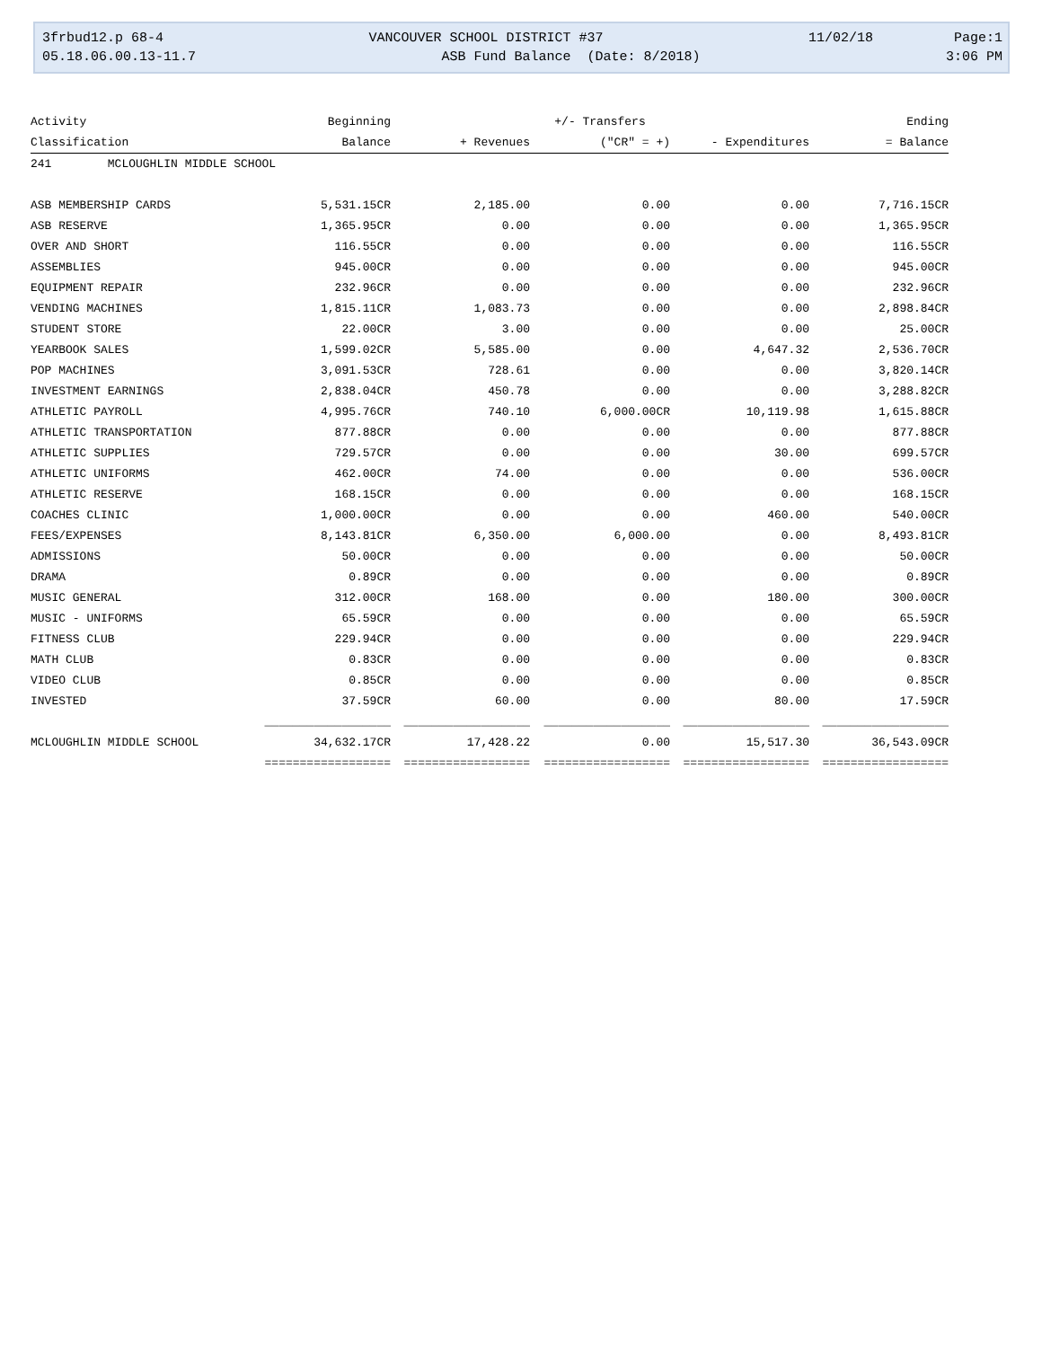3frbud12.p 68-4 VANCOUVER SCHOOL DISTRICT #37 11/02/18 Page:1
05.18.06.00.13-11.7 ASB Fund Balance (Date: 8/2018) 3:06 PM
| Activity | Beginning | | +/- Transfers | | Ending |
| --- | --- | --- | --- | --- | --- |
| Classification | Balance | + Revenues | ("CR" = +) | - Expenditures | = Balance |
| 241 MCLOUGHLIN MIDDLE SCHOOL | | | | | |
| ASB MEMBERSHIP CARDS | 5,531.15CR | 2,185.00 | 0.00 | 0.00 | 7,716.15CR |
| ASB RESERVE | 1,365.95CR | 0.00 | 0.00 | 0.00 | 1,365.95CR |
| OVER AND SHORT | 116.55CR | 0.00 | 0.00 | 0.00 | 116.55CR |
| ASSEMBLIES | 945.00CR | 0.00 | 0.00 | 0.00 | 945.00CR |
| EQUIPMENT REPAIR | 232.96CR | 0.00 | 0.00 | 0.00 | 232.96CR |
| VENDING MACHINES | 1,815.11CR | 1,083.73 | 0.00 | 0.00 | 2,898.84CR |
| STUDENT STORE | 22.00CR | 3.00 | 0.00 | 0.00 | 25.00CR |
| YEARBOOK SALES | 1,599.02CR | 5,585.00 | 0.00 | 4,647.32 | 2,536.70CR |
| POP MACHINES | 3,091.53CR | 728.61 | 0.00 | 0.00 | 3,820.14CR |
| INVESTMENT EARNINGS | 2,838.04CR | 450.78 | 0.00 | 0.00 | 3,288.82CR |
| ATHLETIC PAYROLL | 4,995.76CR | 740.10 | 6,000.00CR | 10,119.98 | 1,615.88CR |
| ATHLETIC TRANSPORTATION | 877.88CR | 0.00 | 0.00 | 0.00 | 877.88CR |
| ATHLETIC SUPPLIES | 729.57CR | 0.00 | 0.00 | 30.00 | 699.57CR |
| ATHLETIC UNIFORMS | 462.00CR | 74.00 | 0.00 | 0.00 | 536.00CR |
| ATHLETIC RESERVE | 168.15CR | 0.00 | 0.00 | 0.00 | 168.15CR |
| COACHES CLINIC | 1,000.00CR | 0.00 | 0.00 | 460.00 | 540.00CR |
| FEES/EXPENSES | 8,143.81CR | 6,350.00 | 6,000.00 | 0.00 | 8,493.81CR |
| ADMISSIONS | 50.00CR | 0.00 | 0.00 | 0.00 | 50.00CR |
| DRAMA | 0.89CR | 0.00 | 0.00 | 0.00 | 0.89CR |
| MUSIC GENERAL | 312.00CR | 168.00 | 0.00 | 180.00 | 300.00CR |
| MUSIC - UNIFORMS | 65.59CR | 0.00 | 0.00 | 0.00 | 65.59CR |
| FITNESS CLUB | 229.94CR | 0.00 | 0.00 | 0.00 | 229.94CR |
| MATH CLUB | 0.83CR | 0.00 | 0.00 | 0.00 | 0.83CR |
| VIDEO CLUB | 0.85CR | 0.00 | 0.00 | 0.00 | 0.85CR |
| INVESTED | 37.59CR | 60.00 | 0.00 | 80.00 | 17.59CR |
| | __________________ | __________________ | __________________ | __________________ | __________________ |
| MCLOUGHLIN MIDDLE SCHOOL | 34,632.17CR | 17,428.22 | 0.00 | 15,517.30 | 36,543.09CR |
| | ================== | ================== | ================== | ================== | ================== |